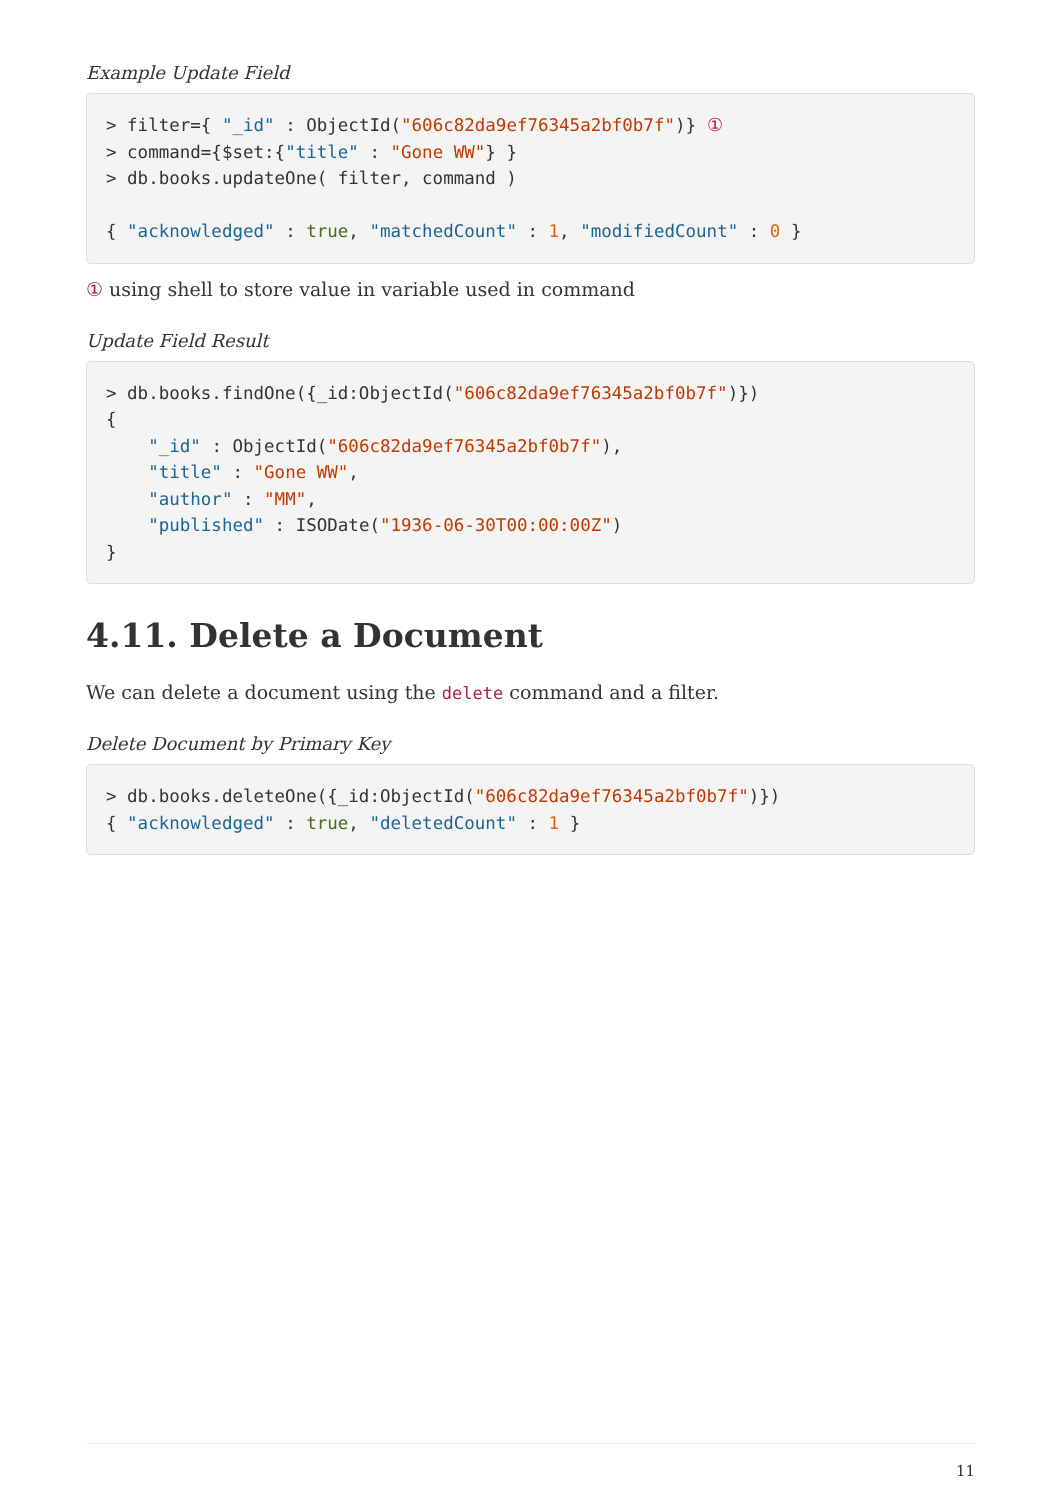Example Update Field
> filter={ "_id" : ObjectId("606c82da9ef76345a2bf0b7f")} ①
> command={$set:{"title" : "Gone WW"} }
> db.books.updateOne( filter, command )

{ "acknowledged" : true, "matchedCount" : 1, "modifiedCount" : 0 }
① using shell to store value in variable used in command
Update Field Result
> db.books.findOne({_id:ObjectId("606c82da9ef76345a2bf0b7f")})
{
    "_id" : ObjectId("606c82da9ef76345a2bf0b7f"),
    "title" : "Gone WW",
    "author" : "MM",
    "published" : ISODate("1936-06-30T00:00:00Z")
}
4.11. Delete a Document
We can delete a document using the delete command and a filter.
Delete Document by Primary Key
> db.books.deleteOne({_id:ObjectId("606c82da9ef76345a2bf0b7f")})
{ "acknowledged" : true, "deletedCount" : 1 }
11